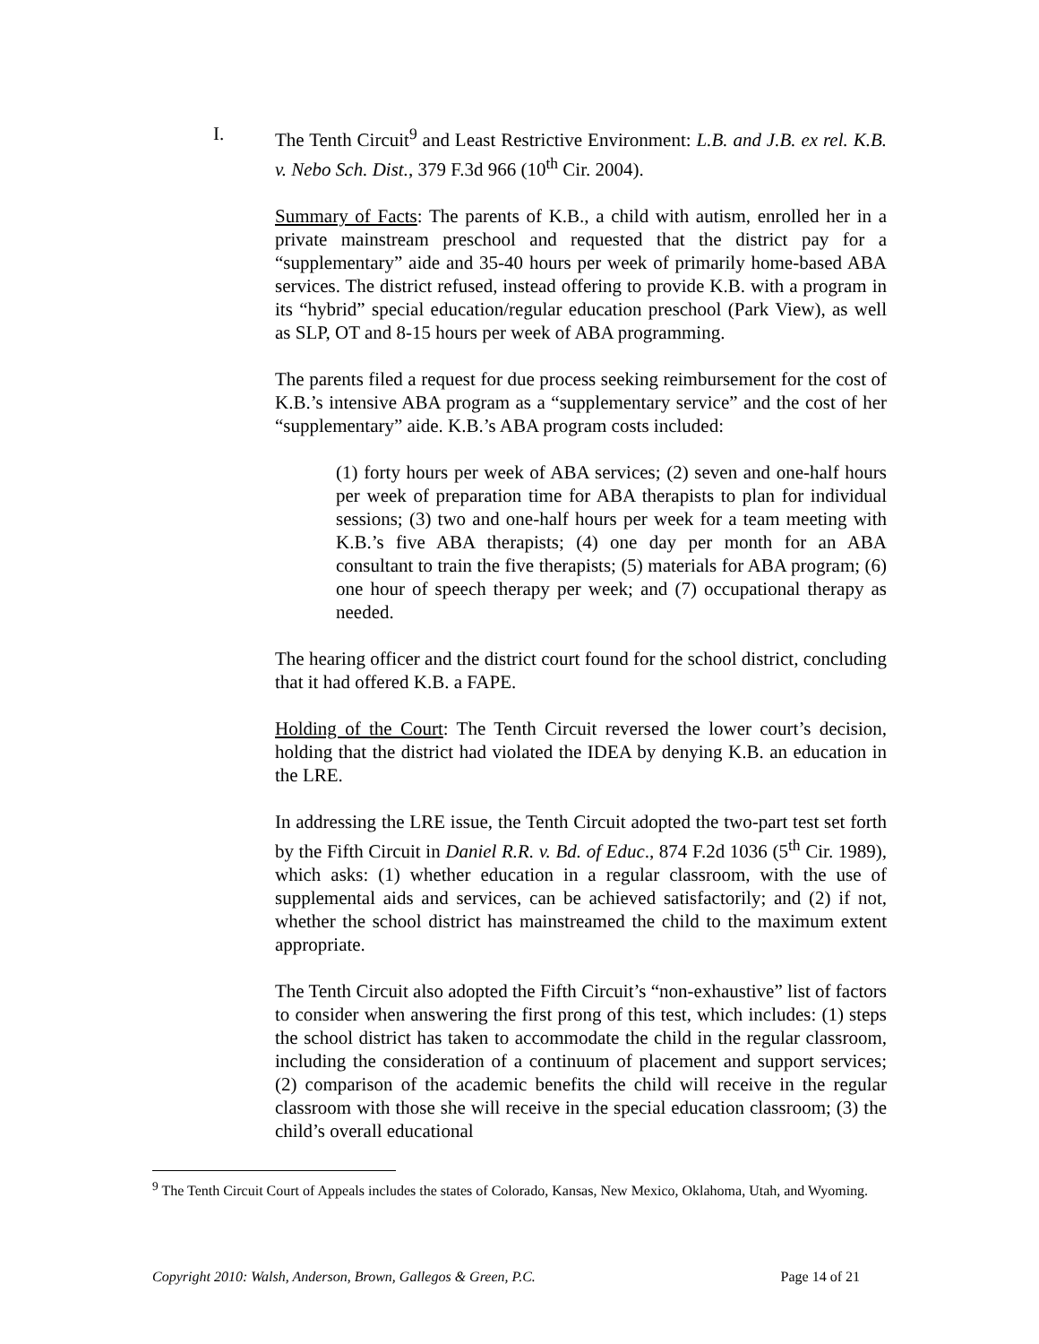I. The Tenth Circuit<sup>9</sup> and Least Restrictive Environment: L.B. and J.B. ex rel. K.B. v. Nebo Sch. Dist., 379 F.3d 966 (10<sup>th</sup> Cir. 2004).
Summary of Facts: The parents of K.B., a child with autism, enrolled her in a private mainstream preschool and requested that the district pay for a “supplementary” aide and 35-40 hours per week of primarily home-based ABA services. The district refused, instead offering to provide K.B. with a program in its “hybrid” special education/regular education preschool (Park View), as well as SLP, OT and 8-15 hours per week of ABA programming.
The parents filed a request for due process seeking reimbursement for the cost of K.B.’s intensive ABA program as a “supplementary service” and the cost of her “supplementary” aide. K.B.’s ABA program costs included:
(1) forty hours per week of ABA services; (2) seven and one-half hours per week of preparation time for ABA therapists to plan for individual sessions; (3) two and one-half hours per week for a team meeting with K.B.’s five ABA therapists; (4) one day per month for an ABA consultant to train the five therapists; (5) materials for ABA program; (6) one hour of speech therapy per week; and (7) occupational therapy as needed.
The hearing officer and the district court found for the school district, concluding that it had offered K.B. a FAPE.
Holding of the Court: The Tenth Circuit reversed the lower court’s decision, holding that the district had violated the IDEA by denying K.B. an education in the LRE.
In addressing the LRE issue, the Tenth Circuit adopted the two-part test set forth by the Fifth Circuit in Daniel R.R. v. Bd. of Educ., 874 F.2d 1036 (5<sup>th</sup> Cir. 1989), which asks: (1) whether education in a regular classroom, with the use of supplemental aids and services, can be achieved satisfactorily; and (2) if not, whether the school district has mainstreamed the child to the maximum extent appropriate.
The Tenth Circuit also adopted the Fifth Circuit’s “non-exhaustive” list of factors to consider when answering the first prong of this test, which includes: (1) steps the school district has taken to accommodate the child in the regular classroom, including the consideration of a continuum of placement and support services; (2) comparison of the academic benefits the child will receive in the regular classroom with those she will receive in the special education classroom; (3) the child’s overall educational
<sup>9</sup> The Tenth Circuit Court of Appeals includes the states of Colorado, Kansas, New Mexico, Oklahoma, Utah, and Wyoming.
Copyright 2010: Walsh, Anderson, Brown, Gallegos & Green, P.C. Page 14 of 21